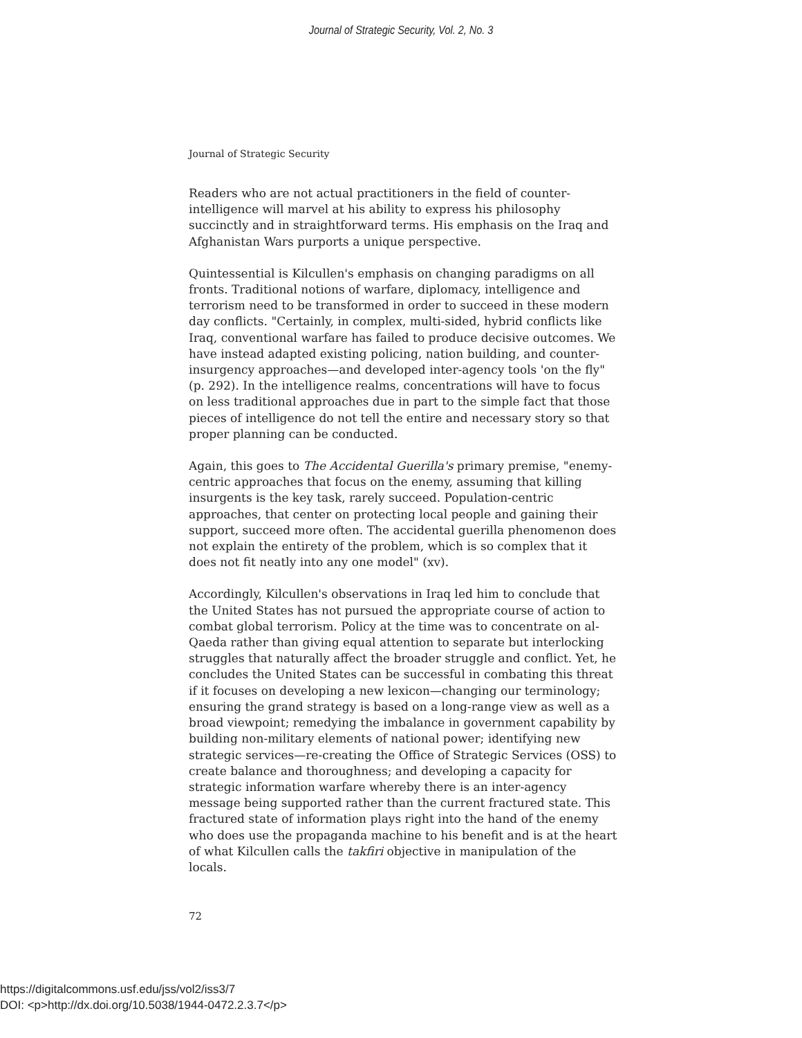Journal of Strategic Security, Vol. 2, No. 3
Journal of Strategic Security
Readers who are not actual practitioners in the field of counter-intelligence will marvel at his ability to express his philosophy succinctly and in straightforward terms. His emphasis on the Iraq and Afghanistan Wars purports a unique perspective.
Quintessential is Kilcullen's emphasis on changing paradigms on all fronts. Traditional notions of warfare, diplomacy, intelligence and terrorism need to be transformed in order to succeed in these modern day conflicts. "Certainly, in complex, multi-sided, hybrid conflicts like Iraq, conventional warfare has failed to produce decisive outcomes. We have instead adapted existing policing, nation building, and counter-insurgency approaches—and developed inter-agency tools 'on the fly" (p. 292). In the intelligence realms, concentrations will have to focus on less traditional approaches due in part to the simple fact that those pieces of intelligence do not tell the entire and necessary story so that proper planning can be conducted.
Again, this goes to The Accidental Guerilla's primary premise, "enemy-centric approaches that focus on the enemy, assuming that killing insurgents is the key task, rarely succeed. Population-centric approaches, that center on protecting local people and gaining their support, succeed more often. The accidental guerilla phenomenon does not explain the entirety of the problem, which is so complex that it does not fit neatly into any one model" (xv).
Accordingly, Kilcullen's observations in Iraq led him to conclude that the United States has not pursued the appropriate course of action to combat global terrorism. Policy at the time was to concentrate on al-Qaeda rather than giving equal attention to separate but interlocking struggles that naturally affect the broader struggle and conflict. Yet, he concludes the United States can be successful in combating this threat if it focuses on developing a new lexicon—changing our terminology; ensuring the grand strategy is based on a long-range view as well as a broad viewpoint; remedying the imbalance in government capability by building non-military elements of national power; identifying new strategic services—re-creating the Office of Strategic Services (OSS) to create balance and thoroughness; and developing a capacity for strategic information warfare whereby there is an inter-agency message being supported rather than the current fractured state. This fractured state of information plays right into the hand of the enemy who does use the propaganda machine to his benefit and is at the heart of what Kilcullen calls the takfiri objective in manipulation of the locals.
72
https://digitalcommons.usf.edu/jss/vol2/iss3/7
DOI: <p>http://dx.doi.org/10.5038/1944-0472.2.3.7</p>